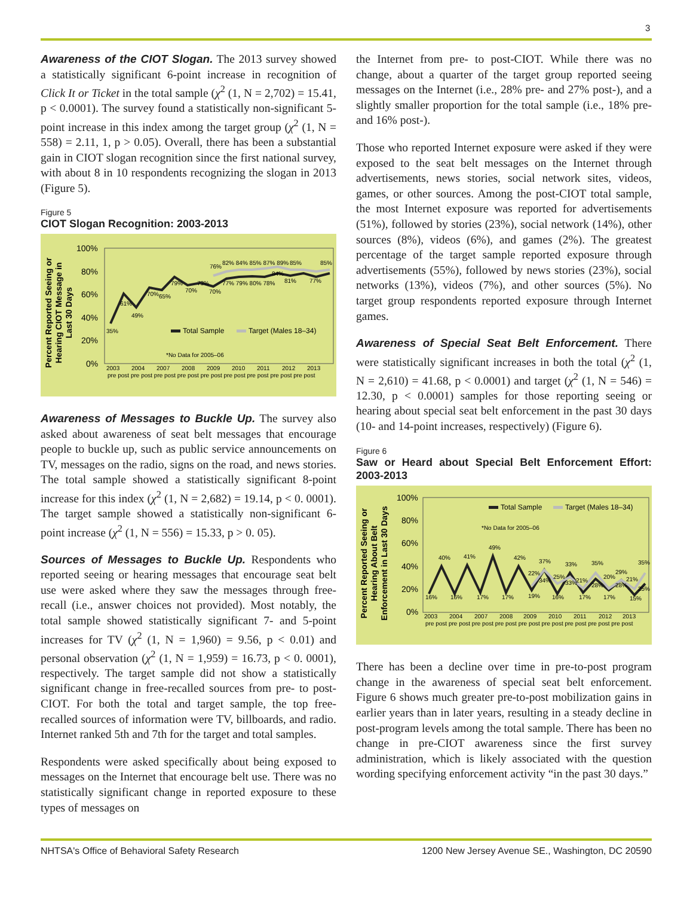3
Awareness of the CIOT Slogan. The 2013 survey showed a statistically significant 6-point increase in recognition of Click It or Ticket in the total sample (χ<sup>2</sup> (1, N = 2,702) = 15.41, p < 0.0001). The survey found a statistically non-significant 5-point increase in this index among the target group (χ<sup>2</sup> (1, N = 558) = 2.11, 1, p > 0.05). Overall, there has been a substantial gain in CIOT slogan recognition since the first national survey, with about 8 in 10 respondents recognizing the slogan in 2013 (Figure 5).
Figure 5
CIOT Slogan Recognition: 2003-2013
Percent Reported Seeing or
Hearing CIOT Message in
Last 30 Days
100%
80%
60%
40%
20%
0%
35%
61%
49%
70%
65%
79%
70%
73%
70%
76%
82% 84% 85% 87% 89%
85%
85%
77% 79% 80% 78%
84%
81%
77%
Total Sample
Target (Males 18–34)
*No Data for 2005–06
2003
2004
2007
2008
2009
2010
2011
2012
2013
pre post pre post pre post pre post pre post pre post pre post pre post pre post
Awareness of Messages to Buckle Up. The survey also asked about awareness of seat belt messages that encourage people to buckle up, such as public service announcements on TV, messages on the radio, signs on the road, and news stories. The total sample showed a statistically significant 8-point increase for this index (χ<sup>2</sup> (1, N = 2,682) = 19.14, p < 0. 0001). The target sample showed a statistically non-significant 6-point increase (χ<sup>2</sup> (1, N = 556) = 15.33, p > 0. 05).
Sources of Messages to Buckle Up. Respondents who reported seeing or hearing messages that encourage seat belt use were asked where they saw the messages through free-recall (i.e., answer choices not provided). Most notably, the total sample showed statistically significant 7- and 5-point increases for TV (χ<sup>2</sup> (1, N = 1,960) = 9.56, p < 0.01) and personal observation (χ<sup>2</sup> (1, N = 1,959) = 16.73, p < 0. 0001), respectively. The target sample did not show a statistically significant change in free-recalled sources from pre- to post-CIOT. For both the total and target sample, the top free-recalled sources of information were TV, billboards, and radio. Internet ranked 5th and 7th for the target and total samples.
Respondents were asked specifically about being exposed to messages on the Internet that encourage belt use. There was no statistically significant change in reported exposure to these types of messages on
the Internet from pre- to post-CIOT. While there was no change, about a quarter of the target group reported seeing messages on the Internet (i.e., 28% pre- and 27% post-), and a slightly smaller proportion for the total sample (i.e., 18% pre- and 16% post-).
Those who reported Internet exposure were asked if they were exposed to the seat belt messages on the Internet through advertisements, news stories, social network sites, videos, games, or other sources. Among the post-CIOT total sample, the most Internet exposure was reported for advertisements (51%), followed by stories (23%), social network (14%), other sources (8%), videos (6%), and games (2%). The greatest percentage of the target sample reported exposure through advertisements (55%), followed by news stories (23%), social networks (13%), videos (7%), and other sources (5%). No target group respondents reported exposure through Internet games.
Awareness of Special Seat Belt Enforcement. There were statistically significant increases in both the total (χ<sup>2</sup> (1, N = 2,610) = 41.68, p < 0.0001) and target (χ<sup>2</sup> (1, N = 546) = 12.30, p < 0.0001) samples for those reporting seeing or hearing about special seat belt enforcement in the past 30 days (10- and 14-point increases, respectively) (Figure 6).
Figure 6
Saw or Heard about Special Belt Enforcement Effort: 2003-2013
Percent Reported Seeing or
Hearing About Belt
Enforcement in Last 30 Days
100%
80%
60%
40%
20%
0%
16%
40%
16%
41%
17%
49%
17%
42%
19%
22%
37%
34%
25%
16%
33%
33%
21%
17%
35%
28%
20%
17%
29%
28%
21%
15%
35%
25%
Total Sample
Target (Males 18–34)
*No Data for 2005–06
2003
2004
2007
2008
2009
2010
2011
2012
2013
pre post pre post pre post pre post pre post pre post pre post pre post pre post
There has been a decline over time in pre-to-post program change in the awareness of special seat belt enforcement. Figure 6 shows much greater pre-to-post mobilization gains in earlier years than in later years, resulting in a steady decline in post-program levels among the total sample. There has been no change in pre-CIOT awareness since the first survey administration, which is likely associated with the question wording specifying enforcement activity “in the past 30 days.”
NHTSA's Office of Behavioral Safety Research 1200 New Jersey Avenue SE., Washington, DC 20590